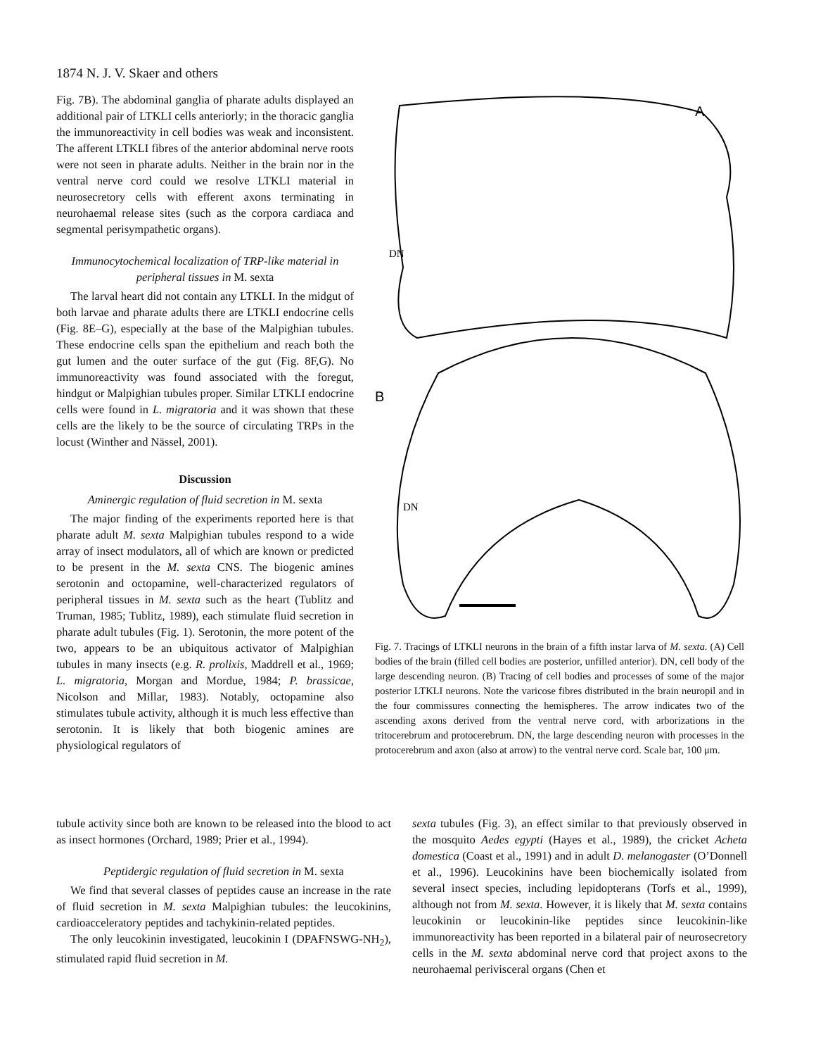1874 N. J. V. Skaer and others
Fig. 7B). The abdominal ganglia of pharate adults displayed an additional pair of LTKLI cells anteriorly; in the thoracic ganglia the immunoreactivity in cell bodies was weak and inconsistent. The afferent LTKLI fibres of the anterior abdominal nerve roots were not seen in pharate adults. Neither in the brain nor in the ventral nerve cord could we resolve LTKLI material in neurosecretory cells with efferent axons terminating in neurohaemal release sites (such as the corpora cardiaca and segmental perisympathetic organs).
Immunocytochemical localization of TRP-like material in peripheral tissues in M. sexta
The larval heart did not contain any LTKLI. In the midgut of both larvae and pharate adults there are LTKLI endocrine cells (Fig. 8E–G), especially at the base of the Malpighian tubules. These endocrine cells span the epithelium and reach both the gut lumen and the outer surface of the gut (Fig. 8F,G). No immunoreactivity was found associated with the foregut, hindgut or Malpighian tubules proper. Similar LTKLI endocrine cells were found in L. migratoria and it was shown that these cells are the likely to be the source of circulating TRPs in the locust (Winther and Nässel, 2001).
Discussion
Aminergic regulation of fluid secretion in M. sexta
The major finding of the experiments reported here is that pharate adult M. sexta Malpighian tubules respond to a wide array of insect modulators, all of which are known or predicted to be present in the M. sexta CNS. The biogenic amines serotonin and octopamine, well-characterized regulators of peripheral tissues in M. sexta such as the heart (Tublitz and Truman, 1985; Tublitz, 1989), each stimulate fluid secretion in pharate adult tubules (Fig. 1). Serotonin, the more potent of the two, appears to be an ubiquitous activator of Malpighian tubules in many insects (e.g. R. prolixis, Maddrell et al., 1969; L. migratoria, Morgan and Mordue, 1984; P. brassicae, Nicolson and Millar, 1983). Notably, octopamine also stimulates tubule activity, although it is much less effective than serotonin. It is likely that both biogenic amines are physiological regulators of
A
DN
B
DN
Fig. 7. Tracings of LTKLI neurons in the brain of a fifth instar larva of M. sexta. (A) Cell bodies of the brain (filled cell bodies are posterior, unfilled anterior). DN, cell body of the large descending neuron. (B) Tracing of cell bodies and processes of some of the major posterior LTKLI neurons. Note the varicose fibres distributed in the brain neuropil and in the four commissures connecting the hemispheres. The arrow indicates two of the ascending axons derived from the ventral nerve cord, with arborizations in the tritocerebrum and protocerebrum. DN, the large descending neuron with processes in the protocerebrum and axon (also at arrow) to the ventral nerve cord. Scale bar, 100 μm.
tubule activity since both are known to be released into the blood to act as insect hormones (Orchard, 1989; Prier et al., 1994).
Peptidergic regulation of fluid secretion in M. sexta
We find that several classes of peptides cause an increase in the rate of fluid secretion in M. sexta Malpighian tubules: the leucokinins, cardioacceleratory peptides and tachykinin-related peptides.
The only leucokinin investigated, leucokinin I (DPAFNSWG-NH<sub>2</sub>), stimulated rapid fluid secretion in M.
sexta tubules (Fig. 3), an effect similar to that previously observed in the mosquito Aedes egypti (Hayes et al., 1989), the cricket Acheta domestica (Coast et al., 1991) and in adult D. melanogaster (O’Donnell et al., 1996). Leucokinins have been biochemically isolated from several insect species, including lepidopterans (Torfs et al., 1999), although not from M. sexta. However, it is likely that M. sexta contains leucokinin or leucokinin-like peptides since leucokinin-like immunoreactivity has been reported in a bilateral pair of neurosecretory cells in the M. sexta abdominal nerve cord that project axons to the neurohaemal perivisceral organs (Chen et